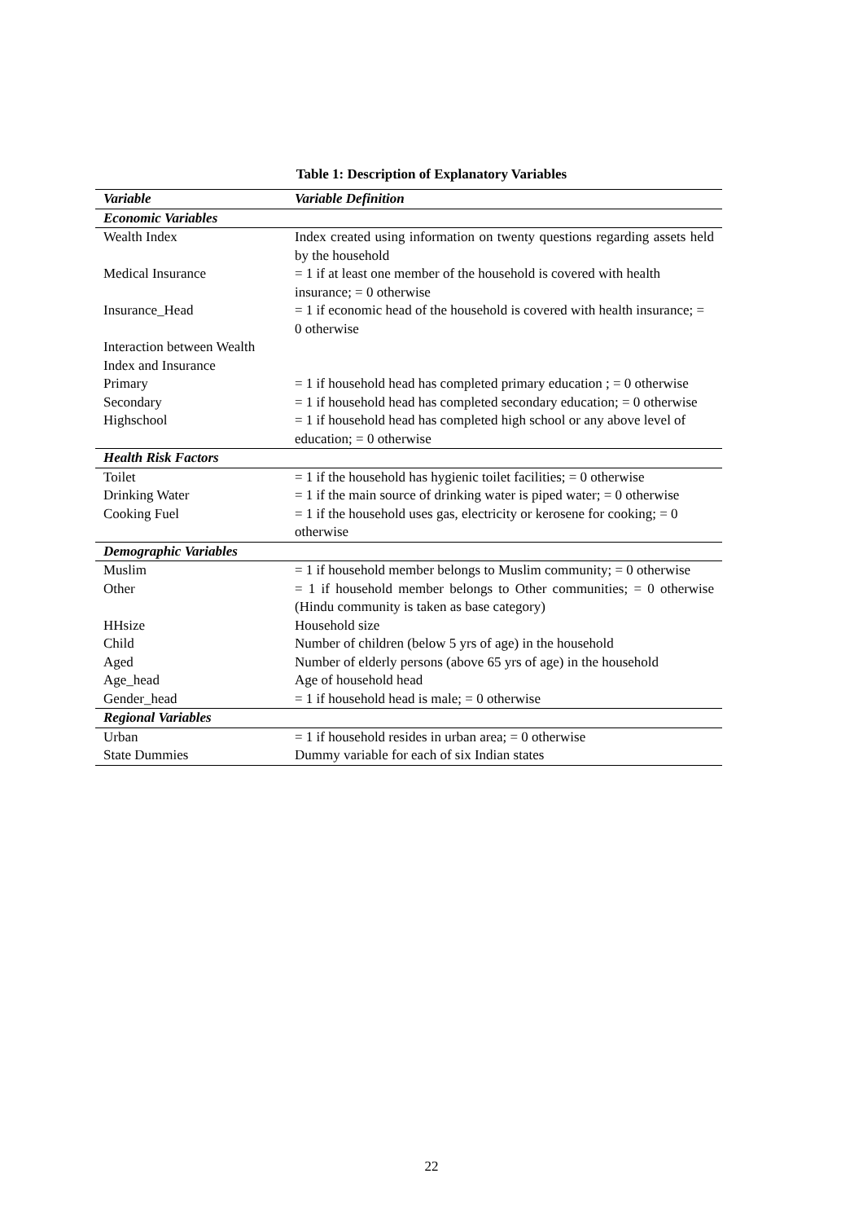Table 1: Description of Explanatory Variables
| Variable | Variable Definition |
| --- | --- |
| Economic Variables | |
| Wealth Index | Index created using information on twenty questions regarding assets held by the household |
| Medical Insurance | = 1 if at least one member of the household is covered with health insurance; = 0 otherwise |
| Insurance_Head | = 1 if economic head of the household is covered with health insurance; = 0 otherwise |
| Interaction between Wealth Index and Insurance | |
| Primary | = 1 if household head has completed primary education ; = 0 otherwise |
| Secondary | = 1 if household head has completed secondary education; = 0 otherwise |
| Highschool | = 1 if household head has completed high school or any above level of education; = 0 otherwise |
| Health Risk Factors | |
| Toilet | = 1 if the household has hygienic toilet facilities; = 0 otherwise |
| Drinking Water | = 1 if the main source of drinking water is piped water; = 0 otherwise |
| Cooking Fuel | = 1 if the household uses gas, electricity or kerosene for cooking; = 0 otherwise |
| Demographic Variables | |
| Muslim | = 1 if household member belongs to Muslim community; = 0 otherwise |
| Other | = 1 if household member belongs to Other communities; = 0 otherwise (Hindu community is taken as base category) |
| HHsize | Household size |
| Child | Number of children (below 5 yrs of age) in the household |
| Aged | Number of elderly persons (above 65 yrs of age) in the household |
| Age_head | Age of household head |
| Gender_head | = 1 if household head is male; = 0 otherwise |
| Regional Variables | |
| Urban | = 1 if household resides in urban area; = 0 otherwise |
| State Dummies | Dummy variable for each of six Indian states |
22